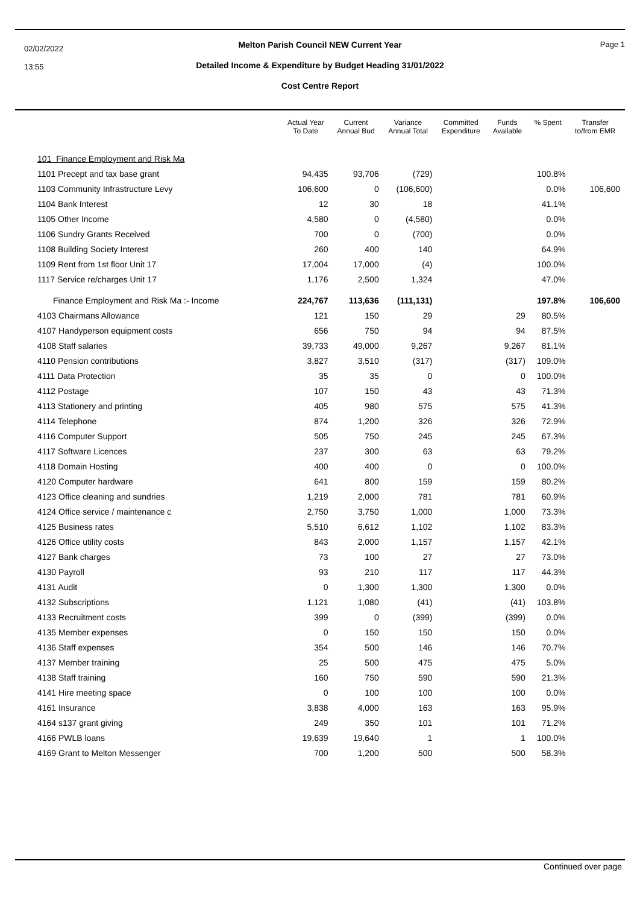02/02/2022
13:55
Page 1
Melton Parish Council NEW Current Year
Detailed Income & Expenditure by Budget Heading 31/01/2022
Cost Centre Report
| | Actual Year To Date | Current Annual Bud | Variance Annual Total | Committed Expenditure | Funds Available | % Spent | Transfer to/from EMR |
| --- | --- | --- | --- | --- | --- | --- | --- |
| 101 Finance Employment and Risk Ma | | | | | | | |
| 1101 Precept and tax base grant | 94,435 | 93,706 | (729) | | | 100.8% | |
| 1103 Community Infrastructure Levy | 106,600 | 0 | (106,600) | | | 0.0% | 106,600 |
| 1104 Bank Interest | 12 | 30 | 18 | | | 41.1% | |
| 1105 Other Income | 4,580 | 0 | (4,580) | | | 0.0% | |
| 1106 Sundry Grants Received | 700 | 0 | (700) | | | 0.0% | |
| 1108 Building Society Interest | 260 | 400 | 140 | | | 64.9% | |
| 1109 Rent from 1st floor Unit 17 | 17,004 | 17,000 | (4) | | | 100.0% | |
| 1117 Service re/charges Unit 17 | 1,176 | 2,500 | 1,324 | | | 47.0% | |
| Finance Employment and Risk Ma :- Income | 224,767 | 113,636 | (111,131) | | | 197.8% | 106,600 |
| 4103 Chairmans Allowance | 121 | 150 | 29 | | 29 | 80.5% | |
| 4107 Handyperson equipment costs | 656 | 750 | 94 | | 94 | 87.5% | |
| 4108 Staff salaries | 39,733 | 49,000 | 9,267 | | 9,267 | 81.1% | |
| 4110 Pension contributions | 3,827 | 3,510 | (317) | | (317) | 109.0% | |
| 4111 Data Protection | 35 | 35 | 0 | | 0 | 100.0% | |
| 4112 Postage | 107 | 150 | 43 | | 43 | 71.3% | |
| 4113 Stationery and printing | 405 | 980 | 575 | | 575 | 41.3% | |
| 4114 Telephone | 874 | 1,200 | 326 | | 326 | 72.9% | |
| 4116 Computer Support | 505 | 750 | 245 | | 245 | 67.3% | |
| 4117 Software Licences | 237 | 300 | 63 | | 63 | 79.2% | |
| 4118 Domain Hosting | 400 | 400 | 0 | | 0 | 100.0% | |
| 4120 Computer hardware | 641 | 800 | 159 | | 159 | 80.2% | |
| 4123 Office cleaning and sundries | 1,219 | 2,000 | 781 | | 781 | 60.9% | |
| 4124 Office service / maintenance c | 2,750 | 3,750 | 1,000 | | 1,000 | 73.3% | |
| 4125 Business rates | 5,510 | 6,612 | 1,102 | | 1,102 | 83.3% | |
| 4126 Office utility costs | 843 | 2,000 | 1,157 | | 1,157 | 42.1% | |
| 4127 Bank charges | 73 | 100 | 27 | | 27 | 73.0% | |
| 4130 Payroll | 93 | 210 | 117 | | 117 | 44.3% | |
| 4131 Audit | 0 | 1,300 | 1,300 | | 1,300 | 0.0% | |
| 4132 Subscriptions | 1,121 | 1,080 | (41) | | (41) | 103.8% | |
| 4133 Recruitment costs | 399 | 0 | (399) | | (399) | 0.0% | |
| 4135 Member expenses | 0 | 150 | 150 | | 150 | 0.0% | |
| 4136 Staff expenses | 354 | 500 | 146 | | 146 | 70.7% | |
| 4137 Member training | 25 | 500 | 475 | | 475 | 5.0% | |
| 4138 Staff training | 160 | 750 | 590 | | 590 | 21.3% | |
| 4141 Hire meeting space | 0 | 100 | 100 | | 100 | 0.0% | |
| 4161 Insurance | 3,838 | 4,000 | 163 | | 163 | 95.9% | |
| 4164 s137 grant giving | 249 | 350 | 101 | | 101 | 71.2% | |
| 4166 PWLB loans | 19,639 | 19,640 | 1 | | 1 | 100.0% | |
| 4169 Grant to Melton Messenger | 700 | 1,200 | 500 | | 500 | 58.3% | |
Continued over page